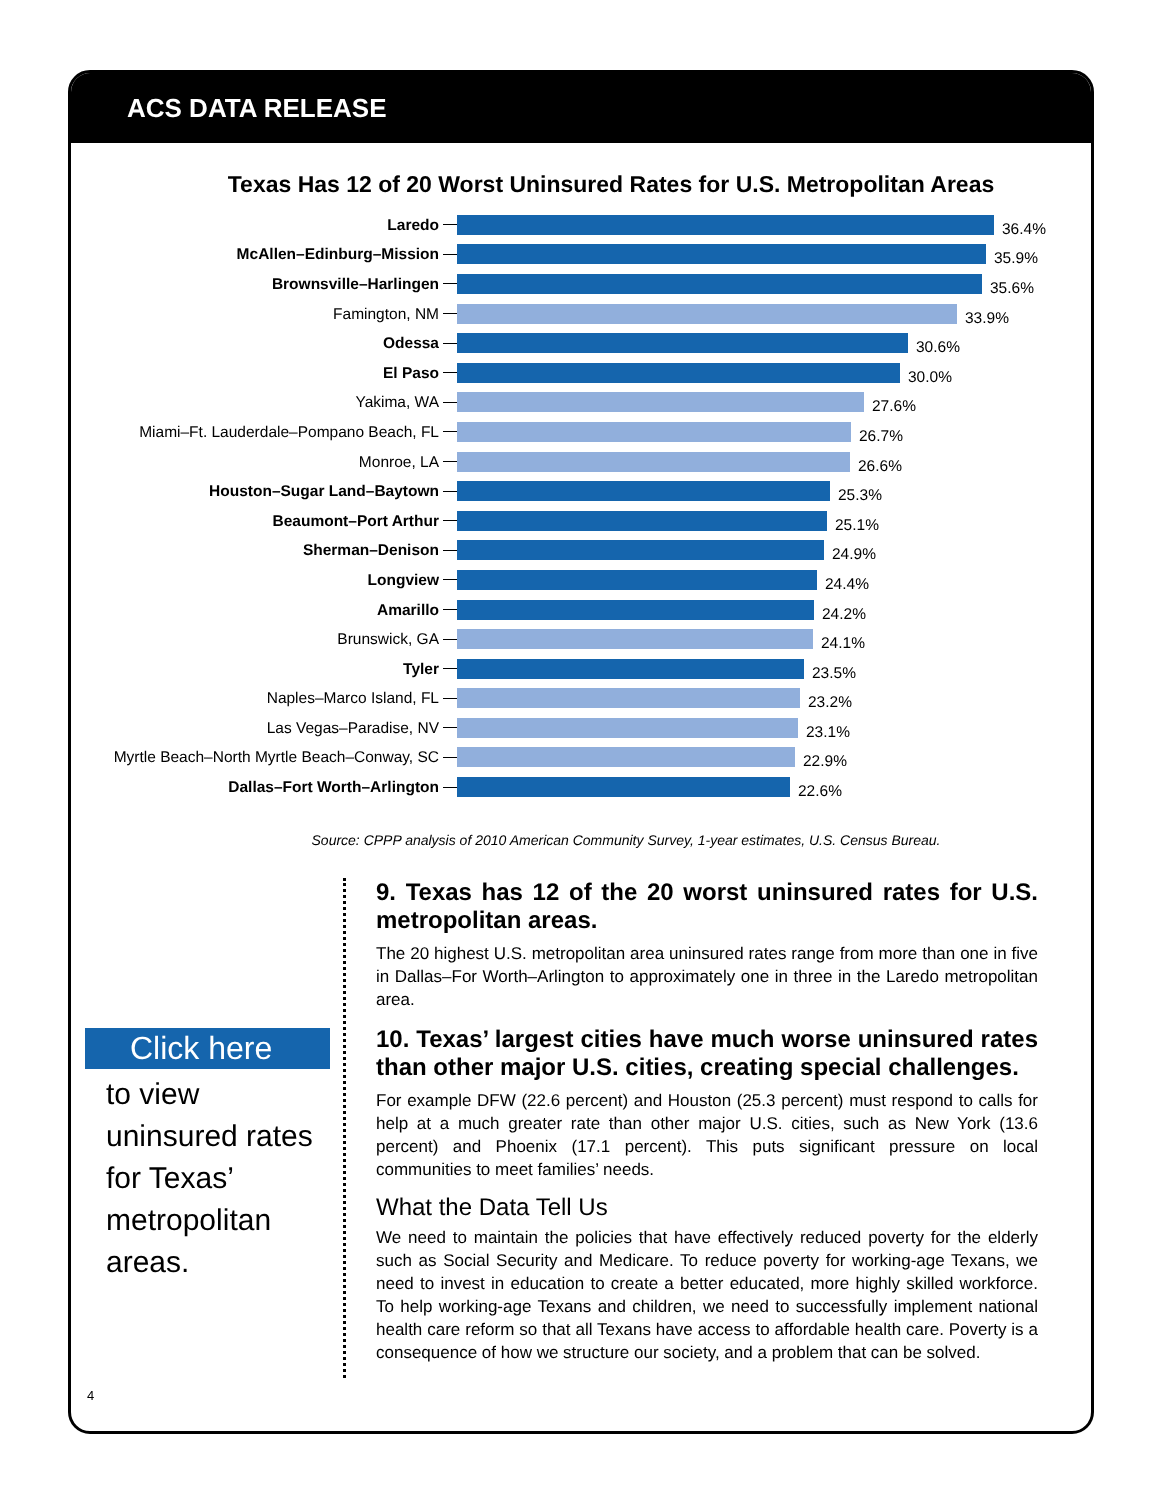ACS DATA RELEASE
Texas Has 12 of 20 Worst Uninsured Rates for U.S. Metropolitan Areas
Laredo
36.4%
McAllen–Edinburg–Mission
35.9%
Brownsville–Harlingen
35.6%
Famington, NM
33.9%
Odessa
30.6%
El Paso
30.0%
Yakima, WA
27.6%
Miami–Ft. Lauderdale–Pompano Beach, FL
26.7%
Monroe, LA
26.6%
Houston–Sugar Land–Baytown
25.3%
Beaumont–Port Arthur
25.1%
Sherman–Denison
24.9%
Longview
24.4%
Amarillo
24.2%
Brunswick, GA
24.1%
Tyler
23.5%
Naples–Marco Island, FL
23.2%
Las Vegas–Paradise, NV
23.1%
Myrtle Beach–North Myrtle Beach–Conway, SC
22.9%
Dallas–Fort Worth–Arlington
22.6%
Source: CPPP analysis of 2010 American Community Survey, 1-year estimates, U.S. Census Bureau.
Click here
to view uninsured rates for Texas’ metropolitan areas.
9. Texas has 12 of the 20 worst uninsured rates for U.S. metropolitan areas.
The 20 highest U.S. metropolitan area uninsured rates range from more than one in five in Dallas–For Worth–Arlington to approximately one in three in the Laredo metropolitan area.
10. Texas’ largest cities have much worse uninsured rates than other major U.S. cities, creating special challenges.
For example DFW (22.6 percent) and Houston (25.3 percent) must respond to calls for help at a much greater rate than other major U.S. cities, such as New York (13.6 percent) and Phoenix (17.1 percent). This puts significant pressure on local communities to meet families’ needs.
What the Data Tell Us
We need to maintain the policies that have effectively reduced poverty for the elderly such as Social Security and Medicare. To reduce poverty for working-age Texans, we need to invest in education to create a better educated, more highly skilled workforce. To help working-age Texans and children, we need to successfully implement national health care reform so that all Texans have access to affordable health care. Poverty is a consequence of how we structure our society, and a problem that can be solved.
4